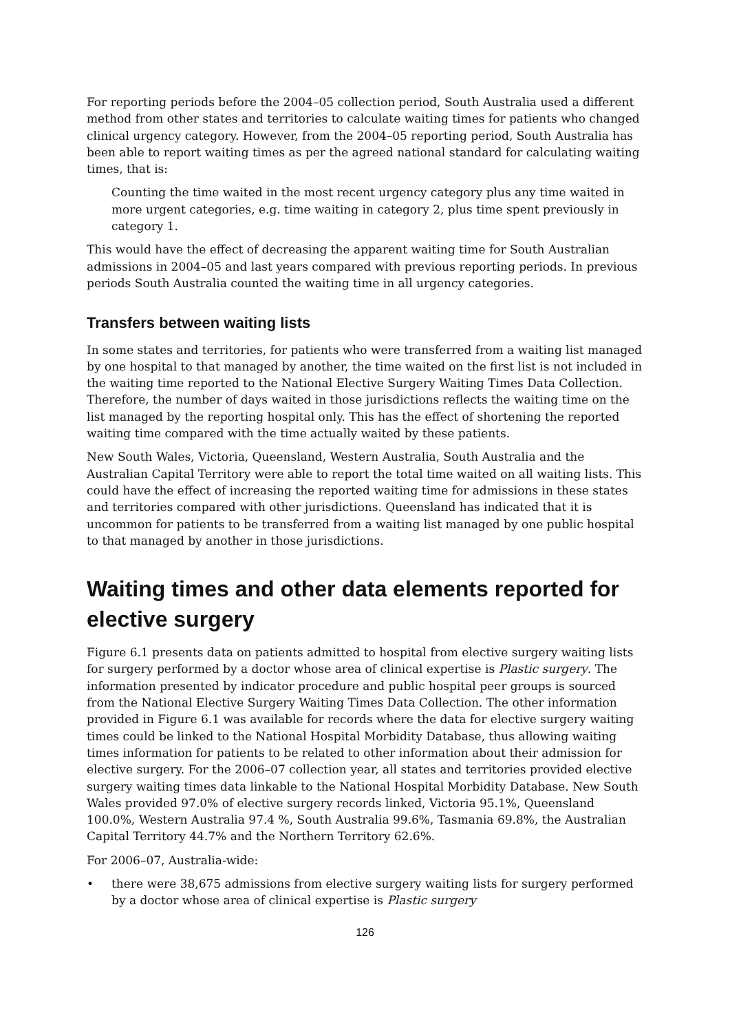For reporting periods before the 2004–05 collection period, South Australia used a different method from other states and territories to calculate waiting times for patients who changed clinical urgency category. However, from the 2004–05 reporting period, South Australia has been able to report waiting times as per the agreed national standard for calculating waiting times, that is:
Counting the time waited in the most recent urgency category plus any time waited in more urgent categories, e.g. time waiting in category 2, plus time spent previously in category 1.
This would have the effect of decreasing the apparent waiting time for South Australian admissions in 2004–05 and last years compared with previous reporting periods. In previous periods South Australia counted the waiting time in all urgency categories.
Transfers between waiting lists
In some states and territories, for patients who were transferred from a waiting list managed by one hospital to that managed by another, the time waited on the first list is not included in the waiting time reported to the National Elective Surgery Waiting Times Data Collection. Therefore, the number of days waited in those jurisdictions reflects the waiting time on the list managed by the reporting hospital only. This has the effect of shortening the reported waiting time compared with the time actually waited by these patients.
New South Wales, Victoria, Queensland, Western Australia, South Australia and the Australian Capital Territory were able to report the total time waited on all waiting lists. This could have the effect of increasing the reported waiting time for admissions in these states and territories compared with other jurisdictions. Queensland has indicated that it is uncommon for patients to be transferred from a waiting list managed by one public hospital to that managed by another in those jurisdictions.
Waiting times and other data elements reported for elective surgery
Figure 6.1 presents data on patients admitted to hospital from elective surgery waiting lists for surgery performed by a doctor whose area of clinical expertise is Plastic surgery. The information presented by indicator procedure and public hospital peer groups is sourced from the National Elective Surgery Waiting Times Data Collection. The other information provided in Figure 6.1 was available for records where the data for elective surgery waiting times could be linked to the National Hospital Morbidity Database, thus allowing waiting times information for patients to be related to other information about their admission for elective surgery. For the 2006–07 collection year, all states and territories provided elective surgery waiting times data linkable to the National Hospital Morbidity Database. New South Wales provided 97.0% of elective surgery records linked, Victoria 95.1%, Queensland 100.0%, Western Australia 97.4 %, South Australia 99.6%, Tasmania 69.8%, the Australian Capital Territory 44.7% and the Northern Territory 62.6%.
For 2006–07, Australia-wide:
• there were 38,675 admissions from elective surgery waiting lists for surgery performed by a doctor whose area of clinical expertise is Plastic surgery
126